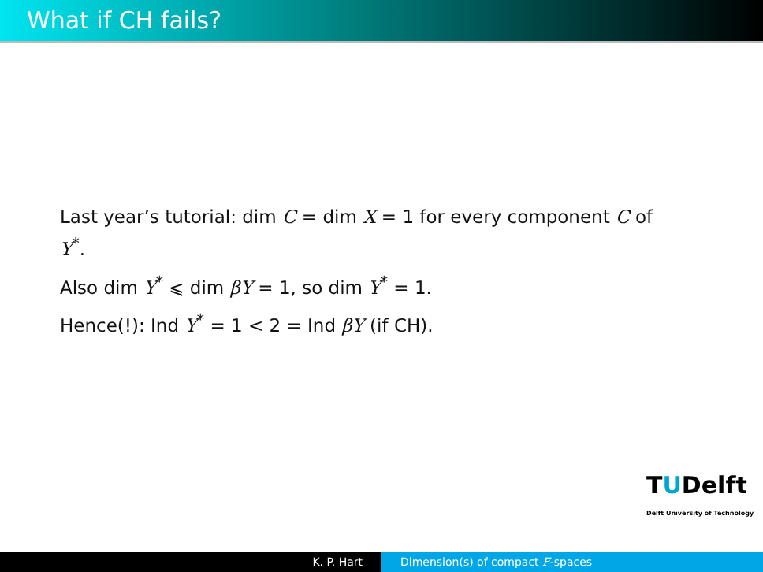What if CH fails?
Last year’s tutorial: dim C = dim X = 1 for every component C of Y<sup>*</sup>.
Also dim Y<sup>*</sup> ⩽ dim βY = 1, so dim Y<sup>*</sup> = 1.
Hence(!): Ind Y<sup>*</sup> = 1 < 2 = Ind βY (if CH).
TUDelft
Delft University of Technology
K. P. Hart Dimension(s) of compact F-spaces